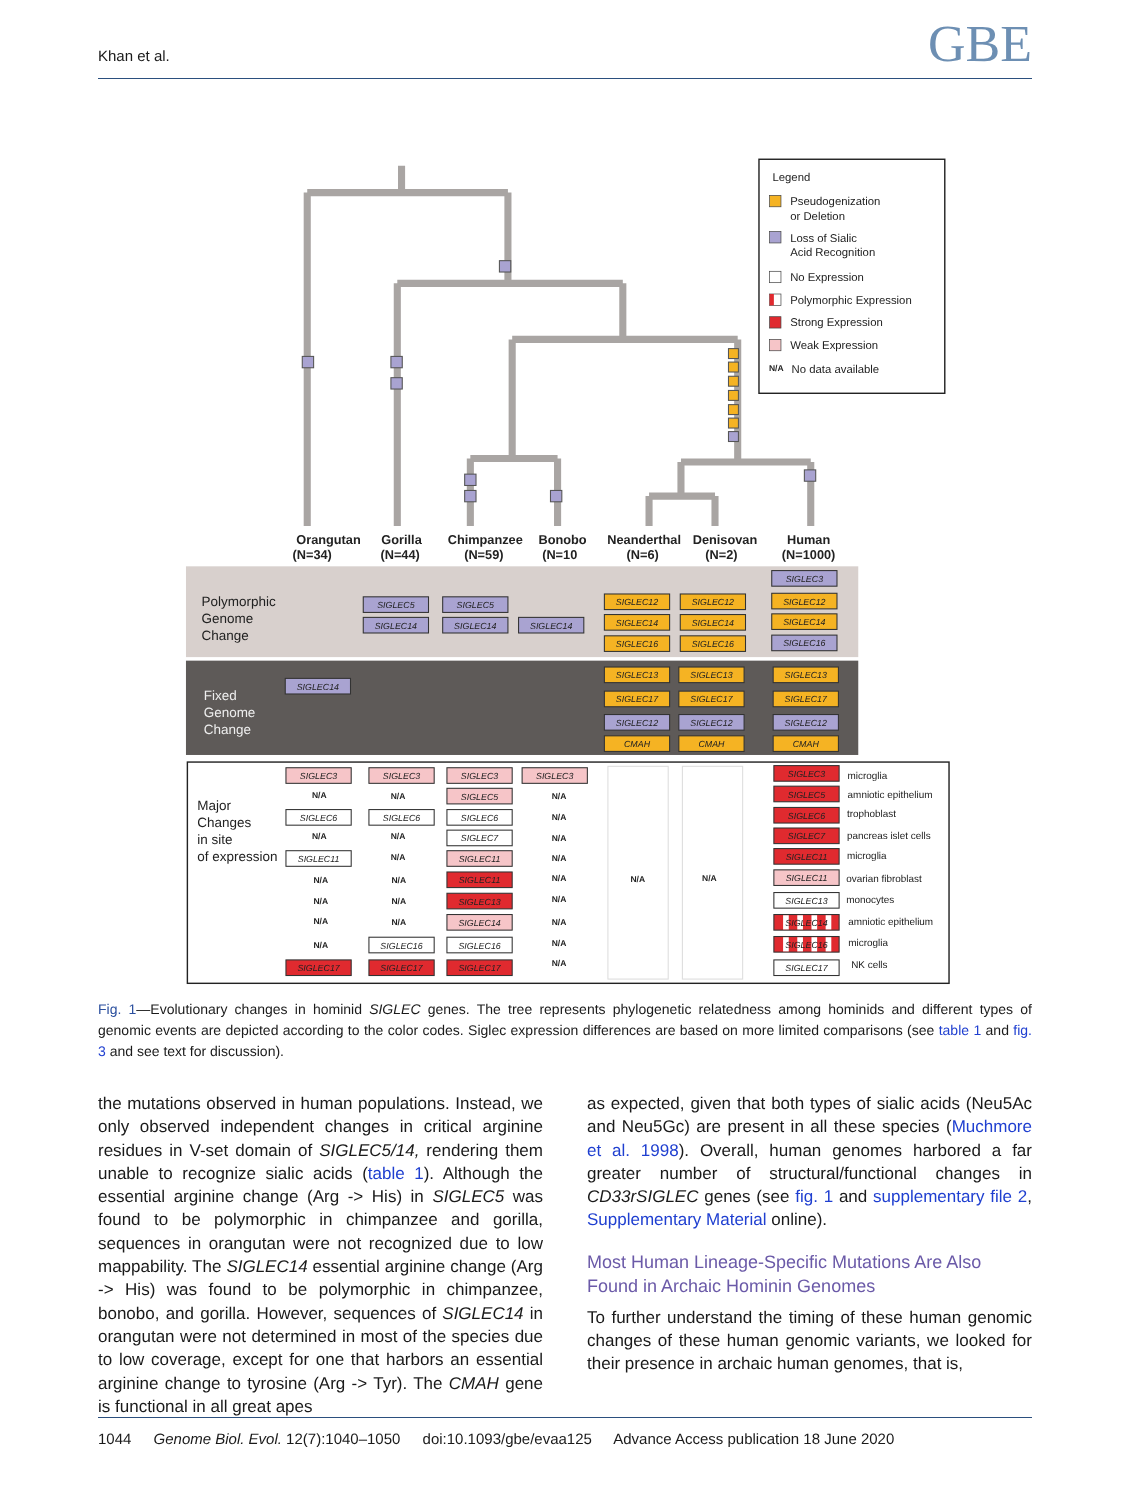Khan et al.
GBE
Legend
Pseudogenization
or Deletion
Loss of Sialic
Acid Recognition
No Expression
Polymorphic Expression
Strong Expression
Weak Expression
N/A
No data available
Orangutan
(N=34)
Gorilla
(N=44)
Chimpanzee
(N=59)
Bonobo
(N=10
Neanderthal
(N=6)
Denisovan
(N=2)
Human
(N=1000)
Polymorphic
Genome
Change
Fixed
Genome
Change
Major
Changes
in site
of expression
SIGLEC5
SIGLEC14
SIGLEC5
SIGLEC14
SIGLEC14
SIGLEC12
SIGLEC14
SIGLEC16
SIGLEC12
SIGLEC14
SIGLEC16
SIGLEC3
SIGLEC12
SIGLEC14
SIGLEC16
SIGLEC14
SIGLEC13
SIGLEC17
SIGLEC12
CMAH
SIGLEC13
SIGLEC17
SIGLEC12
CMAH
SIGLEC13
SIGLEC17
SIGLEC12
CMAH
SIGLEC3
SIGLEC6
SIGLEC11
SIGLEC17
SIGLEC3
SIGLEC6
SIGLEC16
SIGLEC17
SIGLEC3
SIGLEC5
SIGLEC6
SIGLEC7
SIGLEC11
SIGLEC11
SIGLEC13
SIGLEC14
SIGLEC16
SIGLEC17
SIGLEC3
SIGLEC3
SIGLEC5
SIGLEC6
SIGLEC7
SIGLEC11
SIGLEC11
SIGLEC13
SIGLEC14
SIGLEC16
SIGLEC17
N/A
N/A
N/A
N/A
N/A
N/A
N/A
N/A
N/A
N/A
N/A
N/A
N/A
N/A
N/A
N/A
N/A
N/A
N/A
N/A
N/A
N/A
N/A
microglia
amniotic epithelium
trophoblast
pancreas islet cells
microglia
ovarian fibroblast
monocytes
amniotic epithelium
microglia
NK cells
Fig. 1—Evolutionary changes in hominid SIGLEC genes. The tree represents phylogenetic relatedness among hominids and different types of genomic events are depicted according to the color codes. Siglec expression differences are based on more limited comparisons (see table 1 and fig. 3 and see text for discussion).
the mutations observed in human populations. Instead, we only observed independent changes in critical arginine residues in V-set domain of SIGLEC5/14, rendering them unable to recognize sialic acids (table 1). Although the essential arginine change (Arg -> His) in SIGLEC5 was found to be polymorphic in chimpanzee and gorilla, sequences in orangutan were not recognized due to low mappability. The SIGLEC14 essential arginine change (Arg -> His) was found to be polymorphic in chimpanzee, bonobo, and gorilla. However, sequences of SIGLEC14 in orangutan were not determined in most of the species due to low coverage, except for one that harbors an essential arginine change to tyrosine (Arg -> Tyr). The CMAH gene is functional in all great apes
as expected, given that both types of sialic acids (Neu5Ac and Neu5Gc) are present in all these species (Muchmore et al. 1998). Overall, human genomes harbored a far greater number of structural/functional changes in CD33rSIGLEC genes (see fig. 1 and supplementary file 2, Supplementary Material online).
Most Human Lineage-Specific Mutations Are Also Found in Archaic Hominin Genomes
To further understand the timing of these human genomic changes of these human genomic variants, we looked for their presence in archaic human genomes, that is,
1044 Genome Biol. Evol. 12(7):1040–1050 doi:10.1093/gbe/evaa125 Advance Access publication 18 June 2020